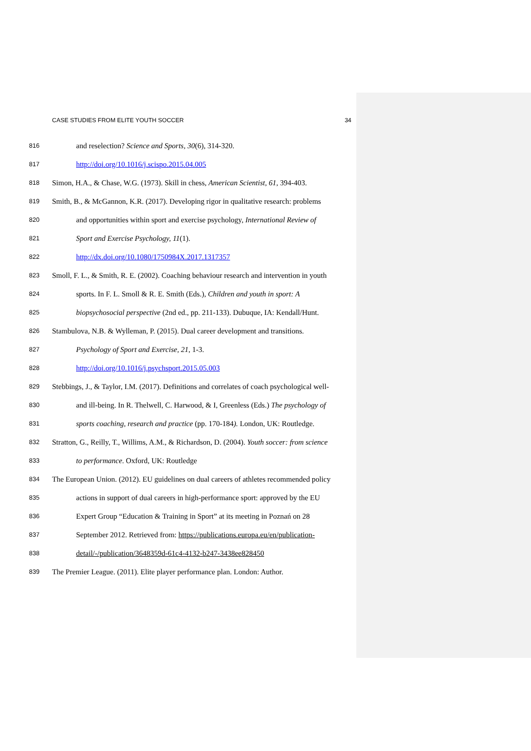CASE STUDIES FROM ELITE YOUTH SOCCER 34
816 and reselection? Science and Sports, 30(6), 314-320.
817 http://doi.org/10.1016/j.scispo.2015.04.005
818 Simon, H.A., & Chase, W.G. (1973). Skill in chess, American Scientist, 61, 394-403.
819 Smith, B., & McGannon, K.R. (2017). Developing rigor in qualitative research: problems
820 and opportunities within sport and exercise psychology, International Review of
821 Sport and Exercise Psychology, 11(1).
822 http://dx.doi.org/10.1080/1750984X.2017.1317357
823 Smoll, F. L., & Smith, R. E. (2002). Coaching behaviour research and intervention in youth
824 sports. In F. L. Smoll & R. E. Smith (Eds.), Children and youth in sport: A
825 biopsychosocial perspective (2nd ed., pp. 211-133). Dubuque, IA: Kendall/Hunt.
826 Stambulova, N.B. & Wylleman, P. (2015). Dual career development and transitions.
827 Psychology of Sport and Exercise, 21, 1-3.
828 http://doi.org/10.1016/j.psychsport.2015.05.003
829 Stebbings, J., & Taylor, I.M. (2017). Definitions and correlates of coach psychological well-
830 and ill-being. In R. Thelwell, C. Harwood, & I, Greenless (Eds.) The psychology of
831 sports coaching, research and practice (pp. 170-184). London, UK: Routledge.
832 Stratton, G., Reilly, T., Willims, A.M., & Richardson, D. (2004). Youth soccer: from science
833 to performance. Oxford, UK: Routledge
834 The European Union. (2012). EU guidelines on dual careers of athletes recommended policy
835 actions in support of dual careers in high-performance sport: approved by the EU
836 Expert Group “Education & Training in Sport” at its meeting in Poznań on 28
837 September 2012. Retrieved from: https://publications.europa.eu/en/publication-
838 detail/-/publication/3648359d-61c4-4132-b247-3438ee828450
839 The Premier League. (2011). Elite player performance plan. London: Author.